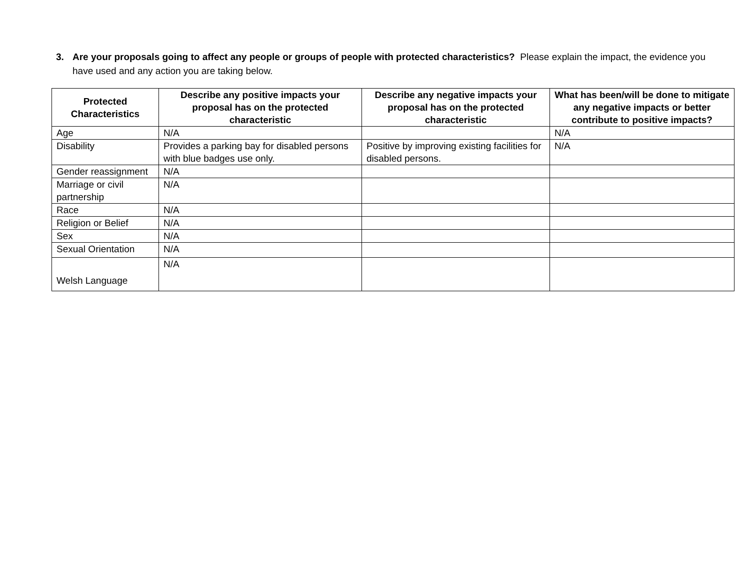3. Are your proposals going to affect any people or groups of people with protected characteristics? Please explain the impact, the evidence you have used and any action you are taking below.
| Protected Characteristics | Describe any positive impacts your proposal has on the protected characteristic | Describe any negative impacts your proposal has on the protected characteristic | What has been/will be done to mitigate any negative impacts or better contribute to positive impacts? |
| --- | --- | --- | --- |
| Age | N/A | | N/A |
| Disability | Provides a parking bay for disabled persons with blue badges use only. | Positive by improving existing facilities for disabled persons. | N/A |
| Gender reassignment | N/A | | |
| Marriage or civil partnership | N/A | | |
| Race | N/A | | |
| Religion or Belief | N/A | | |
| Sex | N/A | | |
| Sexual Orientation | N/A | | |
| Welsh Language | N/A | | |